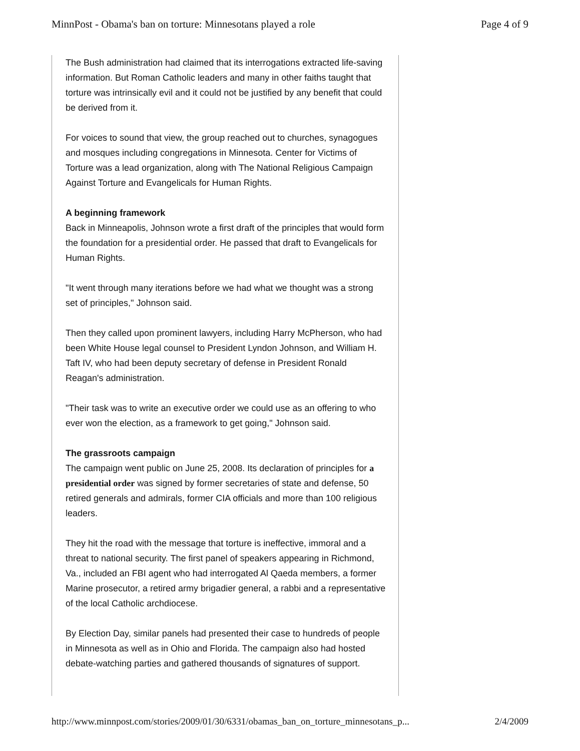MinnPost - Obama's ban on torture: Minnesotans played a role Page 4 of 9
The Bush administration had claimed that its interrogations extracted life-saving information. But Roman Catholic leaders and many in other faiths taught that torture was intrinsically evil and it could not be justified by any benefit that could be derived from it.
For voices to sound that view, the group reached out to churches, synagogues and mosques including congregations in Minnesota. Center for Victims of Torture was a lead organization, along with The National Religious Campaign Against Torture and Evangelicals for Human Rights.
A beginning framework
Back in Minneapolis, Johnson wrote a first draft of the principles that would form the foundation for a presidential order. He passed that draft to Evangelicals for Human Rights.
"It went through many iterations before we had what we thought was a strong set of principles," Johnson said.
Then they called upon prominent lawyers, including Harry McPherson, who had been White House legal counsel to President Lyndon Johnson, and William H. Taft IV, who had been deputy secretary of defense in President Ronald Reagan's administration.
"Their task was to write an executive order we could use as an offering to who ever won the election, as a framework to get going," Johnson said.
The grassroots campaign
The campaign went public on June 25, 2008. Its declaration of principles for a presidential order was signed by former secretaries of state and defense, 50 retired generals and admirals, former CIA officials and more than 100 religious leaders.
They hit the road with the message that torture is ineffective, immoral and a threat to national security. The first panel of speakers appearing in Richmond, Va., included an FBI agent who had interrogated Al Qaeda members, a former Marine prosecutor, a retired army brigadier general, a rabbi and a representative of the local Catholic archdiocese.
By Election Day, similar panels had presented their case to hundreds of people in Minnesota as well as in Ohio and Florida. The campaign also had hosted debate-watching parties and gathered thousands of signatures of support.
http://www.minnpost.com/stories/2009/01/30/6331/obamas_ban_on_torture_minnesotans_p... 2/4/2009